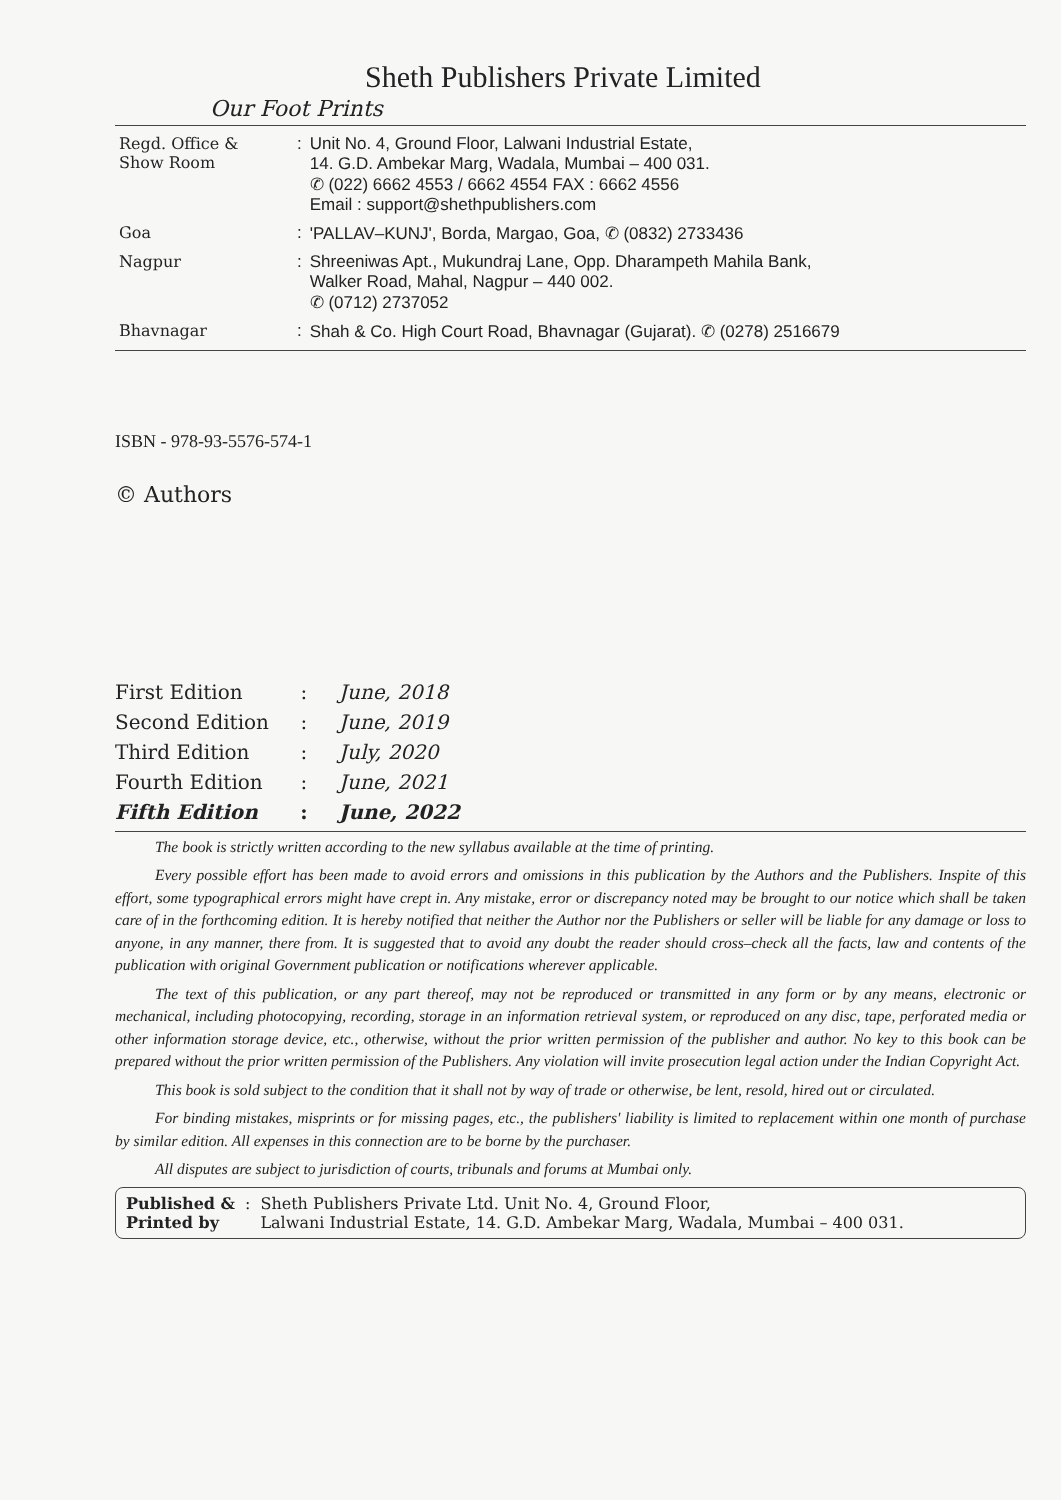Sheth Publishers Private Limited
Our Foot Prints
| Regd. Office & Show Room | : | Unit No. 4, Ground Floor, Lalwani Industrial Estate, 14. G.D. Ambekar Marg, Wadala, Mumbai – 400 031. ✆ (022) 6662 4553 / 6662 4554 FAX : 6662 4556 Email : support@shethpublishers.com |
| Goa | : | 'PALLAV–KUNJ', Borda, Margao, Goa, ✆ (0832) 2733436 |
| Nagpur | : | Shreeniwas Apt., Mukundraj Lane, Opp. Dharampeth Mahila Bank, Walker Road, Mahal, Nagpur – 440 002. ✆ (0712) 2737052 |
| Bhavnagar | : | Shah & Co. High Court Road, Bhavnagar (Gujarat). ✆ (0278) 2516679 |
ISBN - 978-93-5576-574-1
© Authors
| First Edition | : | June, 2018 |
| Second Edition | : | June, 2019 |
| Third Edition | : | July, 2020 |
| Fourth Edition | : | June, 2021 |
| Fifth Edition | : | June, 2022 |
The book is strictly written according to the new syllabus available at the time of printing.
Every possible effort has been made to avoid errors and omissions in this publication by the Authors and the Publishers. Inspite of this effort, some typographical errors might have crept in. Any mistake, error or discrepancy noted may be brought to our notice which shall be taken care of in the forthcoming edition. It is hereby notified that neither the Author nor the Publishers or seller will be liable for any damage or loss to anyone, in any manner, there from. It is suggested that to avoid any doubt the reader should cross–check all the facts, law and contents of the publication with original Government publication or notifications wherever applicable.
The text of this publication, or any part thereof, may not be reproduced or transmitted in any form or by any means, electronic or mechanical, including photocopying, recording, storage in an information retrieval system, or reproduced on any disc, tape, perforated media or other information storage device, etc., otherwise, without the prior written permission of the publisher and author. No key to this book can be prepared without the prior written permission of the Publishers. Any violation will invite prosecution legal action under the Indian Copyright Act.
This book is sold subject to the condition that it shall not by way of trade or otherwise, be lent, resold, hired out or circulated.
For binding mistakes, misprints or for missing pages, etc., the publishers' liability is limited to replacement within one month of purchase by similar edition. All expenses in this connection are to be borne by the purchaser.
All disputes are subject to jurisdiction of courts, tribunals and forums at Mumbai only.
Published &
Printed by: Sheth Publishers Private Ltd. Unit No. 4, Ground Floor,
Lalwani Industrial Estate, 14. G.D. Ambekar Marg, Wadala, Mumbai – 400 031.